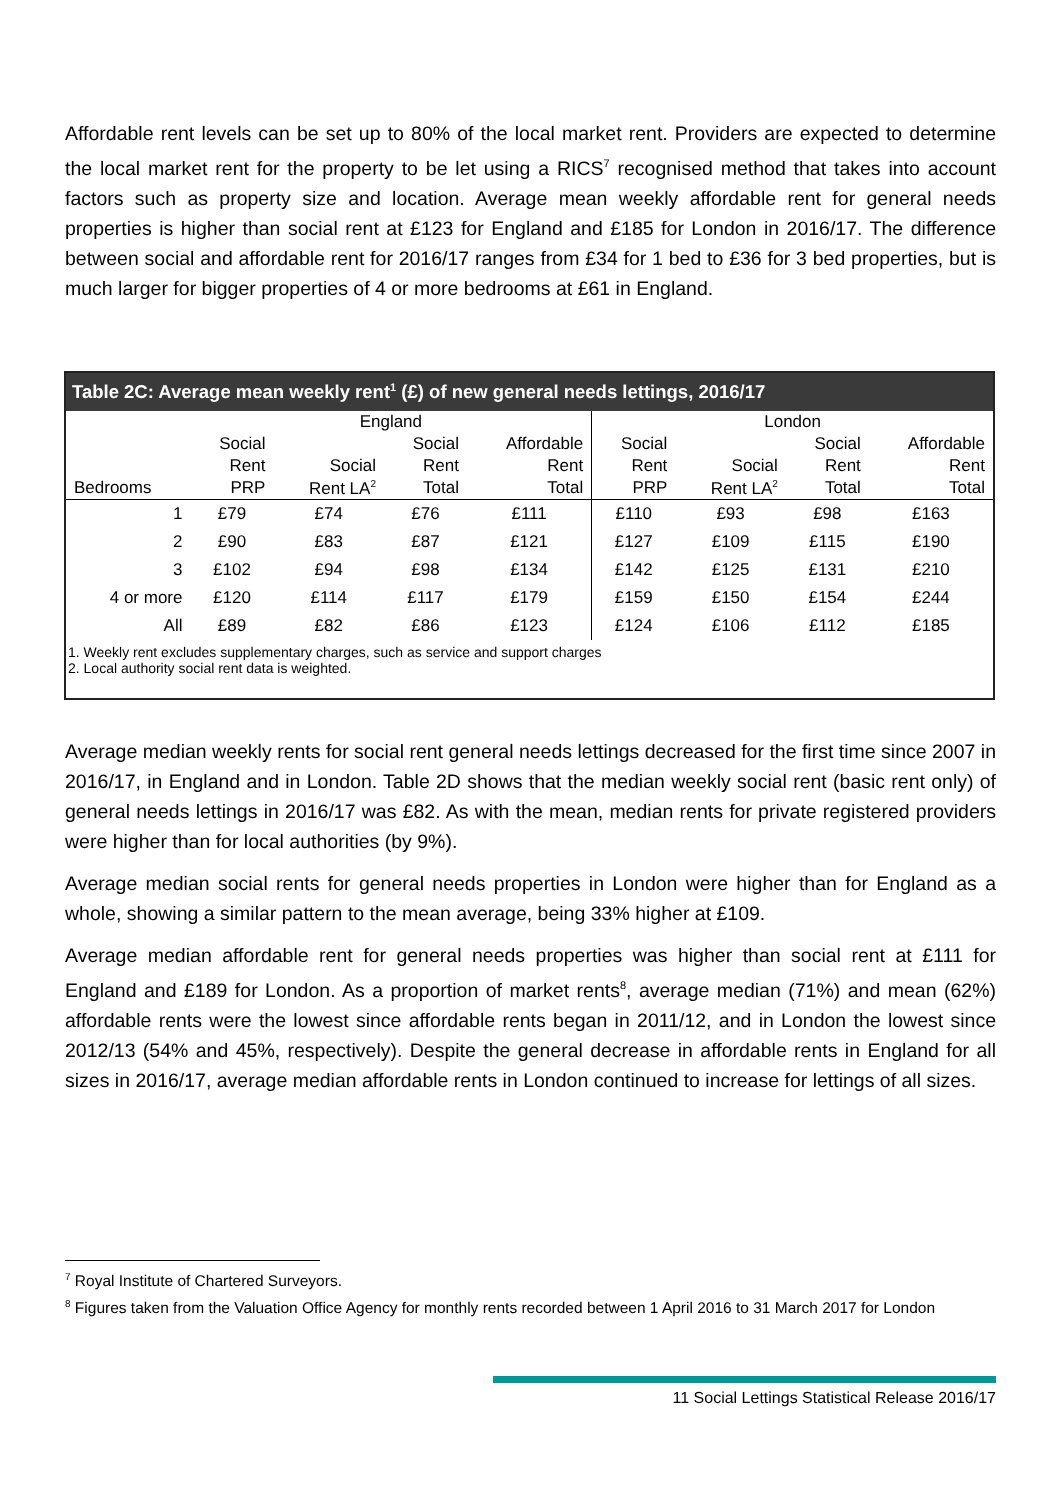Affordable rent levels can be set up to 80% of the local market rent. Providers are expected to determine the local market rent for the property to be let using a RICS<sup>7</sup> recognised method that takes into account factors such as property size and location. Average mean weekly affordable rent for general needs properties is higher than social rent at £123 for England and £185 for London in 2016/17. The difference between social and affordable rent for 2016/17 ranges from £34 for 1 bed to £36 for 3 bed properties, but is much larger for bigger properties of 4 or more bedrooms at £61 in England.
Table 2C: Average mean weekly rent<sup>1</sup> (£) of new general needs lettings, 2016/17
| | England | | | | London | | | |
| --- | --- | --- | --- | --- | --- | --- | --- | --- |
| | Social | | Social | Affordable | Social | | Social | Affordable |
| | Rent | Social | Rent | Rent | Rent | Social | Rent | Rent |
| Bedrooms | PRP | Rent LA<sup>2</sup> | Total | Total | PRP | Rent LA<sup>2</sup> | Total | Total |
| 1 | £79 | £74 | £76 | £111 | £110 | £93 | £98 | £163 |
| 2 | £90 | £83 | £87 | £121 | £127 | £109 | £115 | £190 |
| 3 | £102 | £94 | £98 | £134 | £142 | £125 | £131 | £210 |
| 4 or more | £120 | £114 | £117 | £179 | £159 | £150 | £154 | £244 |
| All | £89 | £82 | £86 | £123 | £124 | £106 | £112 | £185 |
1. Weekly rent excludes supplementary charges, such as service and support charges
2. Local authority social rent data is weighted.
Average median weekly rents for social rent general needs lettings decreased for the first time since 2007 in 2016/17, in England and in London. Table 2D shows that the median weekly social rent (basic rent only) of general needs lettings in 2016/17 was £82. As with the mean, median rents for private registered providers were higher than for local authorities (by 9%).
Average median social rents for general needs properties in London were higher than for England as a whole, showing a similar pattern to the mean average, being 33% higher at £109.
Average median affordable rent for general needs properties was higher than social rent at £111 for England and £189 for London. As a proportion of market rents<sup>8</sup>, average median (71%) and mean (62%) affordable rents were the lowest since affordable rents began in 2011/12, and in London the lowest since 2012/13 (54% and 45%, respectively). Despite the general decrease in affordable rents in England for all sizes in 2016/17, average median affordable rents in London continued to increase for lettings of all sizes.
<sup>7</sup> Royal Institute of Chartered Surveyors.
<sup>8</sup> Figures taken from the Valuation Office Agency for monthly rents recorded between 1 April 2016 to 31 March 2017 for London
11 Social Lettings Statistical Release 2016/17